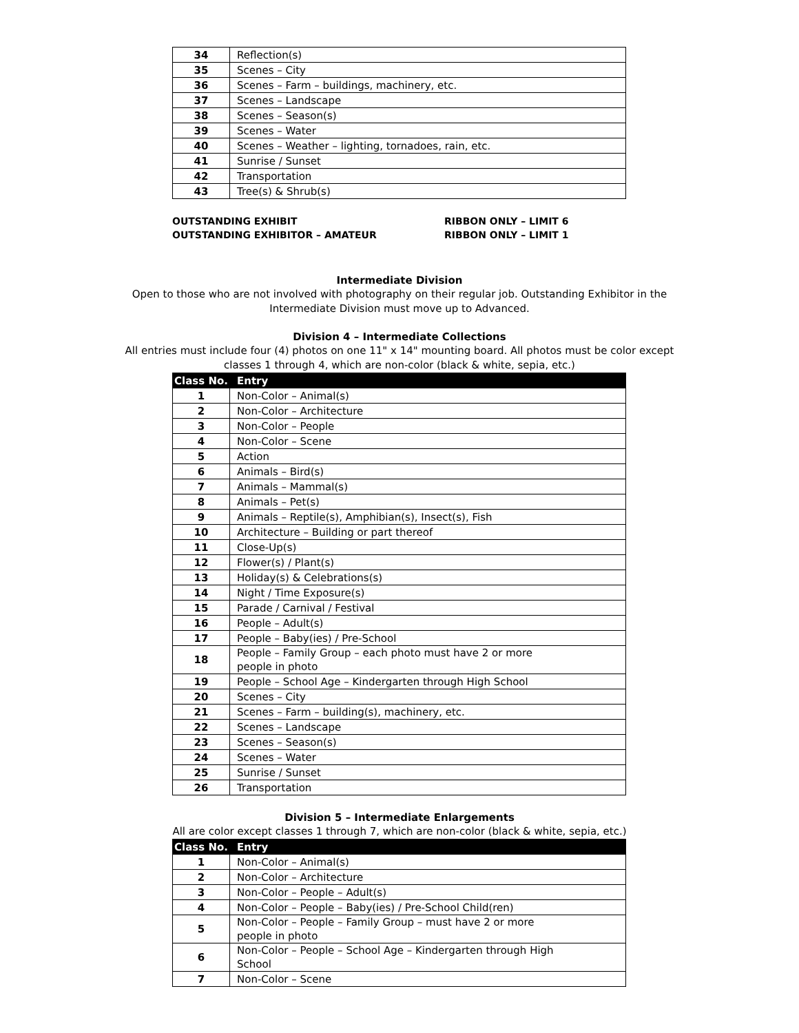| 34 | Reflection(s) |
| 35 | Scenes – City |
| 36 | Scenes – Farm – buildings, machinery, etc. |
| 37 | Scenes – Landscape |
| 38 | Scenes – Season(s) |
| 39 | Scenes – Water |
| 40 | Scenes – Weather – lighting, tornadoes, rain, etc. |
| 41 | Sunrise / Sunset |
| 42 | Transportation |
| 43 | Tree(s) & Shrub(s) |
OUTSTANDING EXHIBIT RIBBON ONLY – LIMIT 6
OUTSTANDING EXHIBITOR – AMATEUR RIBBON ONLY – LIMIT 1
Intermediate Division
Open to those who are not involved with photography on their regular job. Outstanding Exhibitor in the
Intermediate Division must move up to Advanced.
Division 4 – Intermediate Collections
All entries must include four (4) photos on one 11" x 14" mounting board. All photos must be color except
classes 1 through 4, which are non-color (black & white, sepia, etc.)
| Class No. | Entry |
| --- | --- |
| 1 | Non-Color – Animal(s) |
| 2 | Non-Color – Architecture |
| 3 | Non-Color – People |
| 4 | Non-Color – Scene |
| 5 | Action |
| 6 | Animals – Bird(s) |
| 7 | Animals – Mammal(s) |
| 8 | Animals – Pet(s) |
| 9 | Animals – Reptile(s), Amphibian(s), Insect(s), Fish |
| 10 | Architecture – Building or part thereof |
| 11 | Close-Up(s) |
| 12 | Flower(s) / Plant(s) |
| 13 | Holiday(s) & Celebrations(s) |
| 14 | Night / Time Exposure(s) |
| 15 | Parade / Carnival / Festival |
| 16 | People – Adult(s) |
| 17 | People – Baby(ies) / Pre-School |
| 18 | People – Family Group – each photo must have 2 or more people in photo |
| 19 | People – School Age – Kindergarten through High School |
| 20 | Scenes – City |
| 21 | Scenes – Farm – building(s), machinery, etc. |
| 22 | Scenes – Landscape |
| 23 | Scenes – Season(s) |
| 24 | Scenes – Water |
| 25 | Sunrise / Sunset |
| 26 | Transportation |
Division 5 – Intermediate Enlargements
All are color except classes 1 through 7, which are non-color (black & white, sepia, etc.)
| Class No. | Entry |
| --- | --- |
| 1 | Non-Color – Animal(s) |
| 2 | Non-Color – Architecture |
| 3 | Non-Color – People – Adult(s) |
| 4 | Non-Color – People – Baby(ies) / Pre-School Child(ren) |
| 5 | Non-Color – People – Family Group – must have 2 or more people in photo |
| 6 | Non-Color – People – School Age – Kindergarten through High School |
| 7 | Non-Color – Scene |